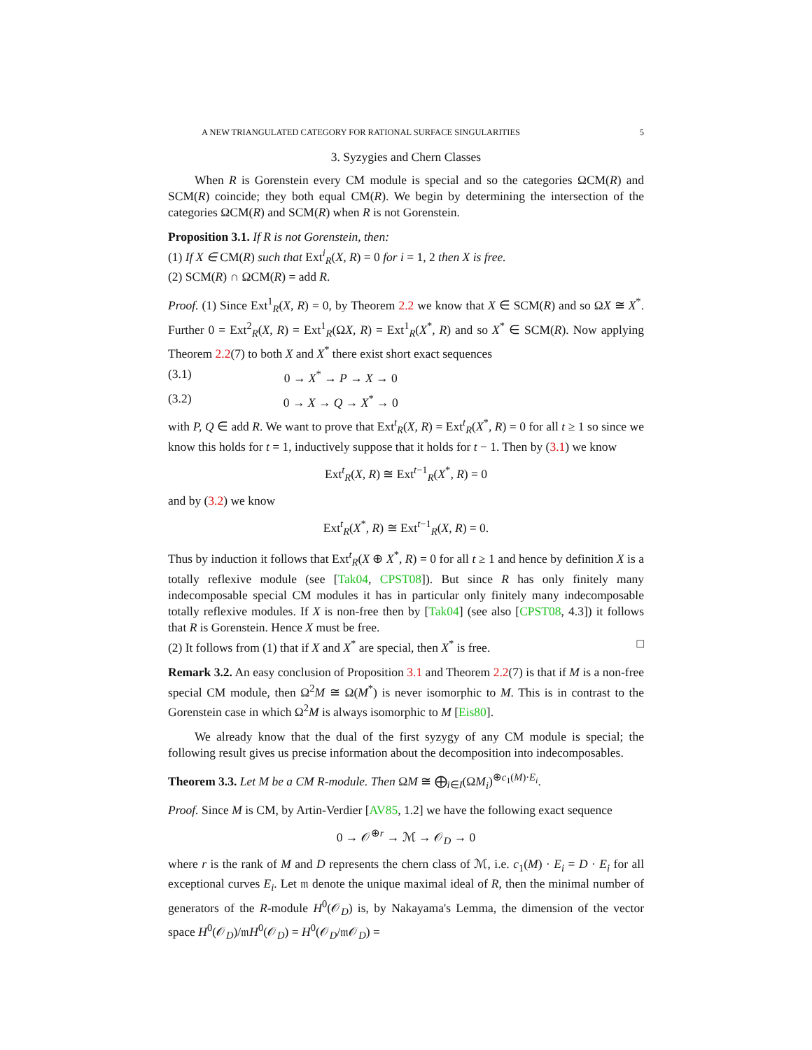A NEW TRIANGULATED CATEGORY FOR RATIONAL SURFACE SINGULARITIES 5
3. Syzygies and Chern Classes
When R is Gorenstein every CM module is special and so the categories ΩCM(R) and SCM(R) coincide; they both equal CM(R). We begin by determining the intersection of the categories ΩCM(R) and SCM(R) when R is not Gorenstein.
Proposition 3.1. If R is not Gorenstein, then:
(1) If X ∈ CM(R) such that Ext<sup>i</sup><sub>R</sub>(X, R) = 0 for i = 1, 2 then X is free.
(2) SCM(R) ∩ ΩCM(R) = add R.
Proof. (1) Since Ext<sup>1</sup><sub>R</sub>(X, R) = 0, by Theorem 2.2 we know that X ∈ SCM(R) and so ΩX ≅ X<sup>*</sup>. Further 0 = Ext<sup>2</sup><sub>R</sub>(X, R) = Ext<sup>1</sup><sub>R</sub>(ΩX, R) = Ext<sup>1</sup><sub>R</sub>(X<sup>*</sup>, R) and so X<sup>*</sup> ∈ SCM(R). Now applying Theorem 2.2(7) to both X and X<sup>*</sup> there exist short exact sequences
(3.1) 0 → X<sup>*</sup> → P → X → 0
(3.2) 0 → X → Q → X<sup>*</sup> → 0
with P, Q ∈ add R. We want to prove that Ext<sup>t</sup><sub>R</sub>(X, R) = Ext<sup>t</sup><sub>R</sub>(X<sup>*</sup>, R) = 0 for all t ≥ 1 so since we know this holds for t = 1, inductively suppose that it holds for t − 1. Then by (3.1) we know
Ext<sup>t</sup><sub>R</sub>(X, R) ≅ Ext<sup>t−1</sup><sub>R</sub>(X<sup>*</sup>, R) = 0
and by (3.2) we know
Ext<sup>t</sup><sub>R</sub>(X<sup>*</sup>, R) ≅ Ext<sup>t−1</sup><sub>R</sub>(X, R) = 0.
Thus by induction it follows that Ext<sup>t</sup><sub>R</sub>(X ⊕ X<sup>*</sup>, R) = 0 for all t ≥ 1 and hence by definition X is a totally reflexive module (see [Tak04, CPST08]). But since R has only finitely many indecomposable special CM modules it has in particular only finitely many indecomposable totally reflexive modules. If X is non-free then by [Tak04] (see also [CPST08, 4.3]) it follows that R is Gorenstein. Hence X must be free.
(2) It follows from (1) that if X and X<sup>*</sup> are special, then X<sup>*</sup> is free. □
Remark 3.2. An easy conclusion of Proposition 3.1 and Theorem 2.2(7) is that if M is a non-free special CM module, then Ω<sup>2</sup>M ≅ Ω(M<sup>*</sup>) is never isomorphic to M. This is in contrast to the Gorenstein case in which Ω<sup>2</sup>M is always isomorphic to M [Eis80].
We already know that the dual of the first syzygy of any CM module is special; the following result gives us precise information about the decomposition into indecomposables.
Theorem 3.3. Let M be a CM R-module. Then ΩM ≅ ⨁<sub>i∈I</sub>(ΩM<sub>i</sub>)<sup>⊕c<sub>1</sub>(M)·E<sub>i</sub></sup>.
Proof. Since M is CM, by Artin-Verdier [AV85, 1.2] we have the following exact sequence
0 → 𝒪<sup>⊕r</sup> → ℳ → 𝒪<sub>D</sub> → 0
where r is the rank of M and D represents the chern class of ℳ, i.e. c<sub>1</sub>(M) · E<sub>i</sub> = D · E<sub>i</sub> for all exceptional curves E<sub>i</sub>. Let 𝔪 denote the unique maximal ideal of R, then the minimal number of generators of the R-module H<sup>0</sup>(𝒪<sub>D</sub>) is, by Nakayama's Lemma, the dimension of the vector space H<sup>0</sup>(𝒪<sub>D</sub>)/𝔪H<sup>0</sup>(𝒪<sub>D</sub>) = H<sup>0</sup>(𝒪<sub>D</sub>/𝔪𝒪<sub>D</sub>) =